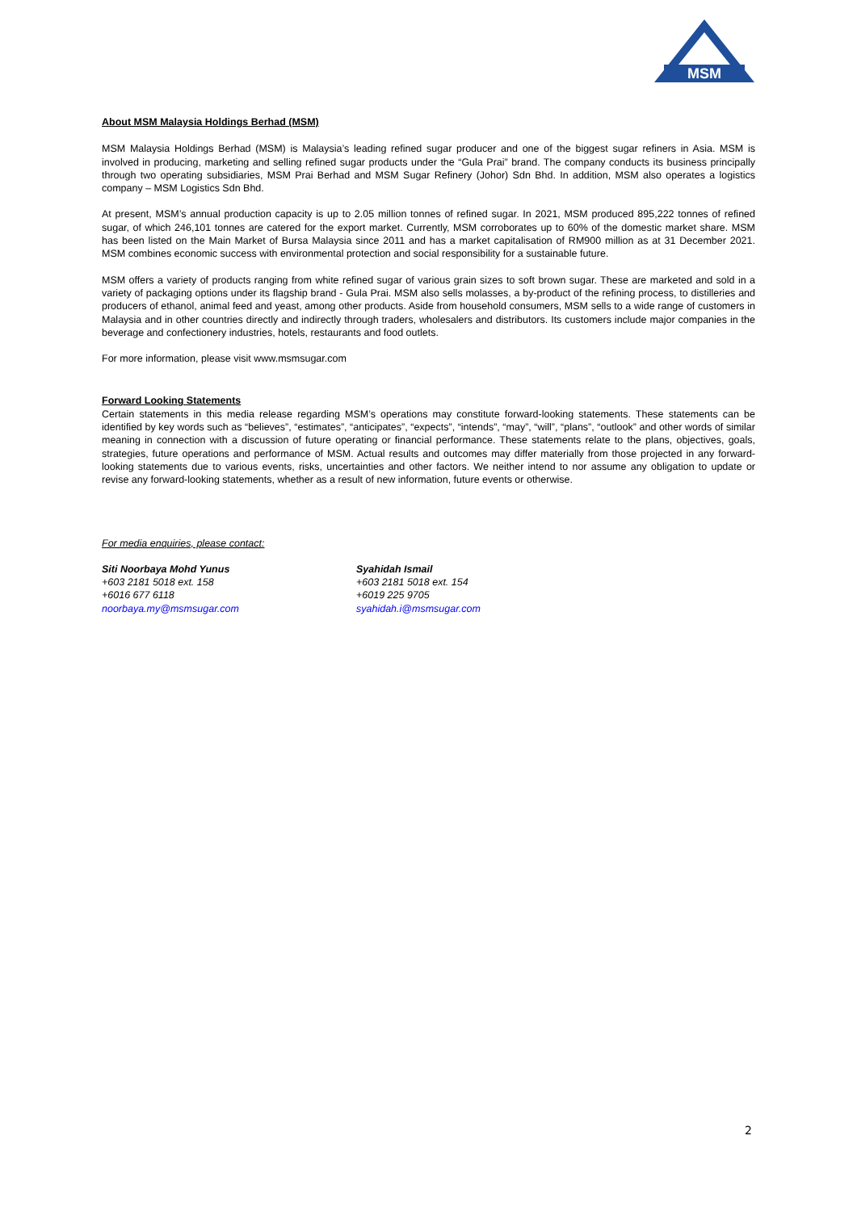MSM
About MSM Malaysia Holdings Berhad (MSM)
MSM Malaysia Holdings Berhad (MSM) is Malaysia’s leading refined sugar producer and one of the biggest sugar refiners in Asia. MSM is involved in producing, marketing and selling refined sugar products under the “Gula Prai” brand. The company conducts its business principally through two operating subsidiaries, MSM Prai Berhad and MSM Sugar Refinery (Johor) Sdn Bhd. In addition, MSM also operates a logistics company – MSM Logistics Sdn Bhd.
At present, MSM’s annual production capacity is up to 2.05 million tonnes of refined sugar. In 2021, MSM produced 895,222 tonnes of refined sugar, of which 246,101 tonnes are catered for the export market. Currently, MSM corroborates up to 60% of the domestic market share. MSM has been listed on the Main Market of Bursa Malaysia since 2011 and has a market capitalisation of RM900 million as at 31 December 2021. MSM combines economic success with environmental protection and social responsibility for a sustainable future.
MSM offers a variety of products ranging from white refined sugar of various grain sizes to soft brown sugar. These are marketed and sold in a variety of packaging options under its flagship brand - Gula Prai. MSM also sells molasses, a by-product of the refining process, to distilleries and producers of ethanol, animal feed and yeast, among other products. Aside from household consumers, MSM sells to a wide range of customers in Malaysia and in other countries directly and indirectly through traders, wholesalers and distributors. Its customers include major companies in the beverage and confectionery industries, hotels, restaurants and food outlets.
For more information, please visit www.msmsugar.com
Forward Looking Statements
Certain statements in this media release regarding MSM’s operations may constitute forward-looking statements. These statements can be identified by key words such as “believes”, “estimates”, “anticipates”, “expects”, “intends”, “may”, “will”, “plans”, “outlook” and other words of similar meaning in connection with a discussion of future operating or financial performance. These statements relate to the plans, objectives, goals, strategies, future operations and performance of MSM. Actual results and outcomes may differ materially from those projected in any forward-looking statements due to various events, risks, uncertainties and other factors. We neither intend to nor assume any obligation to update or revise any forward-looking statements, whether as a result of new information, future events or otherwise.
For media enquiries, please contact:
Siti Noorbaya Mohd Yunus
+603 2181 5018 ext. 158
+6016 677 6118
noorbaya.my@msmsugar.com
Syahidah Ismail
+603 2181 5018 ext. 154
+6019 225 9705
syahidah.i@msmsugar.com
2